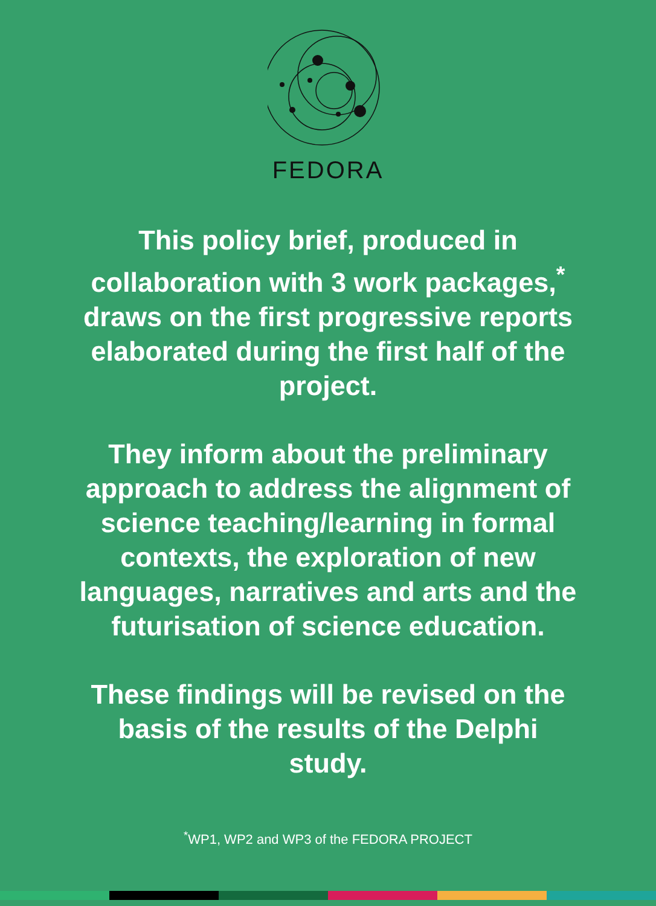FEDORA
This policy brief, produced in collaboration with 3 work packages,<sup>*</sup> draws on the first progressive reports elaborated during the first half of the project.
They inform about the preliminary approach to address the alignment of science teaching/learning in formal contexts, the exploration of new languages, narratives and arts and the futurisation of science education.
These findings will be revised on the basis of the results of the Delphi study.
<sup>*</sup> WP1, WP2 and WP3 of the FEDORA PROJECT